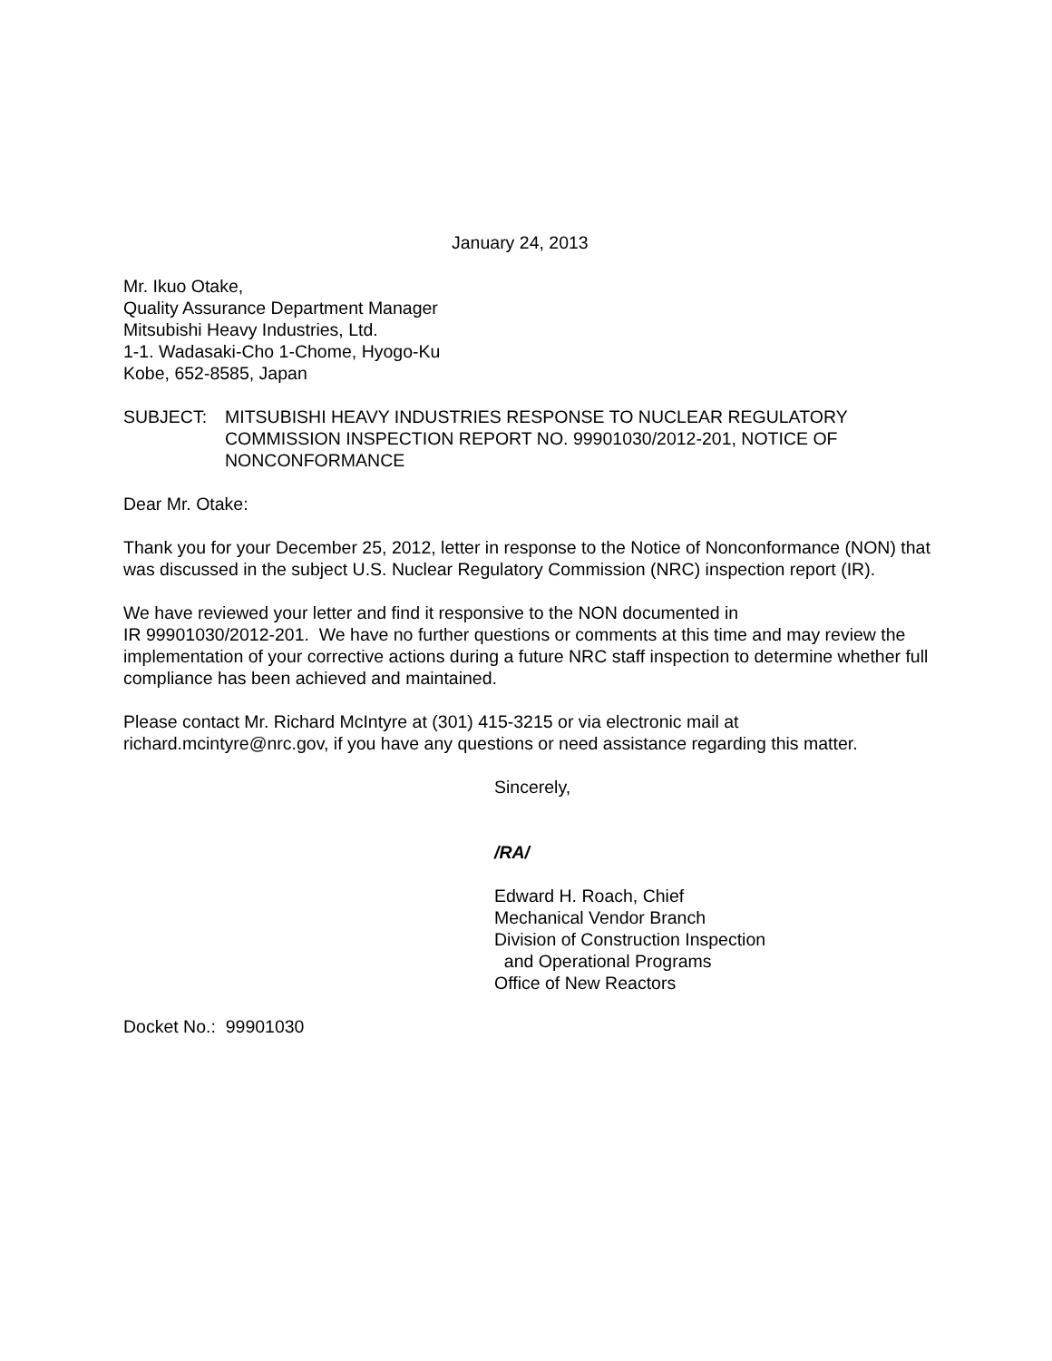January 24, 2013
Mr. Ikuo Otake,
Quality Assurance Department Manager
Mitsubishi Heavy Industries, Ltd.
1-1. Wadasaki-Cho 1-Chome, Hyogo-Ku
Kobe, 652-8585, Japan
SUBJECT: MITSUBISHI HEAVY INDUSTRIES RESPONSE TO NUCLEAR REGULATORY COMMISSION INSPECTION REPORT NO. 99901030/2012-201, NOTICE OF NONCONFORMANCE
Dear Mr. Otake:
Thank you for your December 25, 2012, letter in response to the Notice of Nonconformance (NON) that was discussed in the subject U.S. Nuclear Regulatory Commission (NRC) inspection report (IR).
We have reviewed your letter and find it responsive to the NON documented in
IR 99901030/2012-201. We have no further questions or comments at this time and may review the implementation of your corrective actions during a future NRC staff inspection to determine whether full compliance has been achieved and maintained.
Please contact Mr. Richard McIntyre at (301) 415-3215 or via electronic mail at richard.mcintyre@nrc.gov, if you have any questions or need assistance regarding this matter.
Sincerely,
/RA/
Edward H. Roach, Chief
Mechanical Vendor Branch
Division of Construction Inspection
and Operational Programs
Office of New Reactors
Docket No.: 99901030